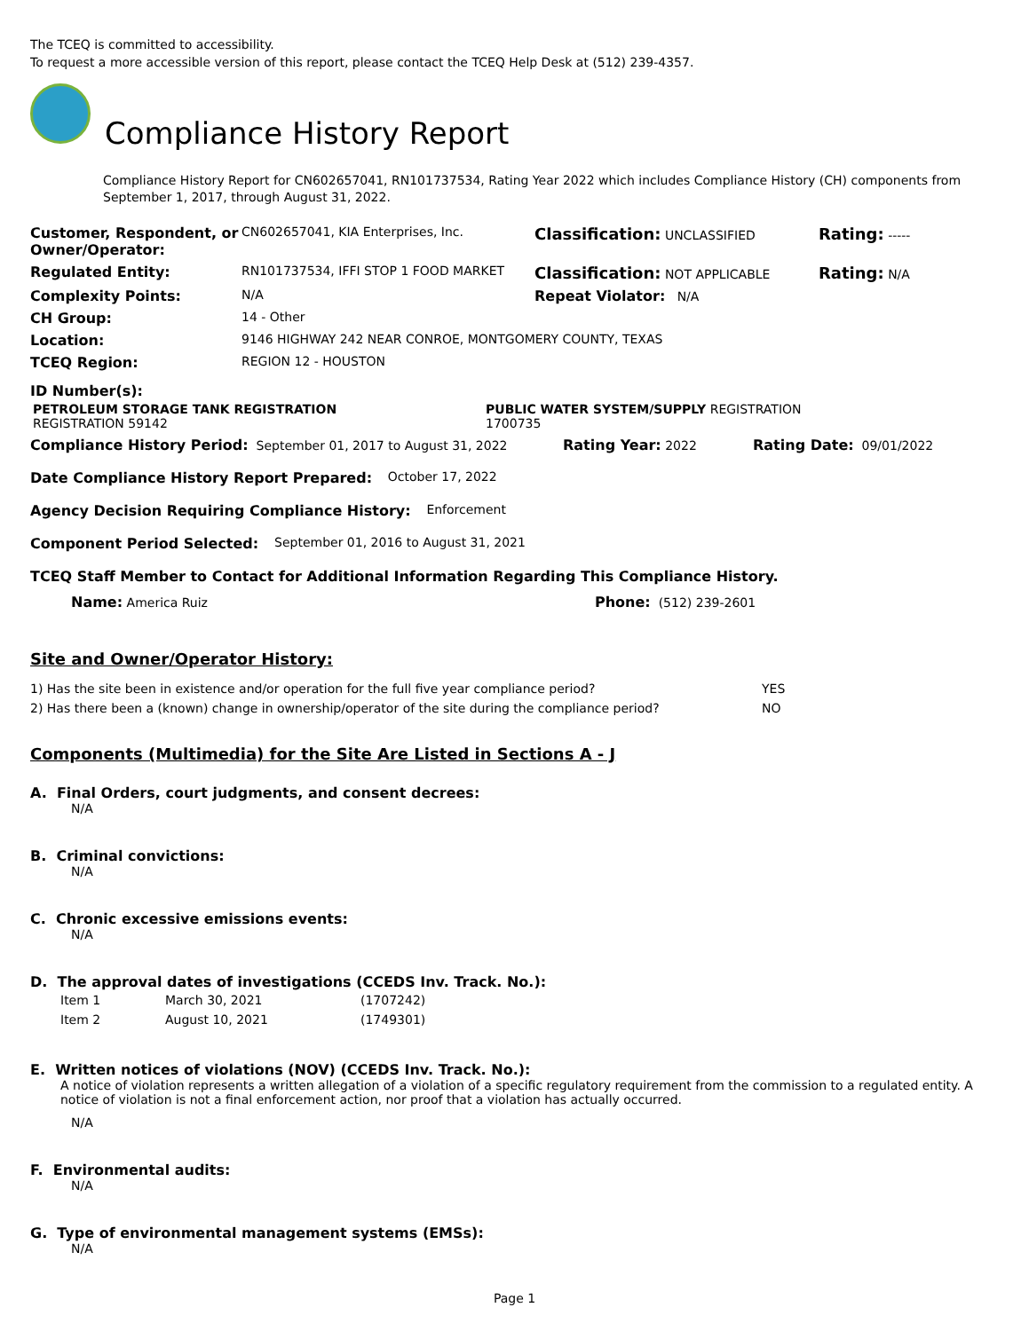The TCEQ is committed to accessibility.
To request a more accessible version of this report, please contact the TCEQ Help Desk at (512) 239-4357.
Compliance History Report
Compliance History Report for CN602657041, RN101737534, Rating Year 2022 which includes Compliance History (CH) components from September 1, 2017, through August 31, 2022.
| Customer, Respondent, or Owner/Operator: | CN602657041, KIA Enterprises, Inc. | Classification: UNCLASSIFIED | Rating: ----- |
| Regulated Entity: | RN101737534, IFFI STOP 1 FOOD MARKET | Classification: NOT APPLICABLE | Rating: N/A |
| Complexity Points: | N/A | Repeat Violator: N/A | |
| CH Group: | 14 - Other | | |
| Location: | 9146 HIGHWAY 242 NEAR CONROE, MONTGOMERY COUNTY, TEXAS | | |
| TCEQ Region: | REGION 12 - HOUSTON | | |
ID Number(s):
| PETROLEUM STORAGE TANK REGISTRATION REGISTRATION 59142 | PUBLIC WATER SYSTEM/SUPPLY REGISTRATION 1700735 |
Compliance History Period: September 01, 2017 to August 31, 2022 Rating Year: 2022 Rating Date: 09/01/2022
Date Compliance History Report Prepared: October 17, 2022
Agency Decision Requiring Compliance History: Enforcement
Component Period Selected: September 01, 2016 to August 31, 2021
TCEQ Staff Member to Contact for Additional Information Regarding This Compliance History.
Name: America Ruiz Phone: (512) 239-2601
Site and Owner/Operator History:
| 1) Has the site been in existence and/or operation for the full five year compliance period? | YES |
| 2) Has there been a (known) change in ownership/operator of the site during the compliance period? | NO |
Components (Multimedia) for the Site Are Listed in Sections A - J
A. Final Orders, court judgments, and consent decrees:
N/A
B. Criminal convictions:
N/A
C. Chronic excessive emissions events:
N/A
D. The approval dates of investigations (CCEDS Inv. Track. No.):
| Item 1 | March 30, 2021 | (1707242) |
| Item 2 | August 10, 2021 | (1749301) |
E. Written notices of violations (NOV) (CCEDS Inv. Track. No.):
A notice of violation represents a written allegation of a violation of a specific regulatory requirement from the commission to a regulated entity. A notice of violation is not a final enforcement action, nor proof that a violation has actually occurred.
N/A
F. Environmental audits:
N/A
G. Type of environmental management systems (EMSs):
N/A
Page 1